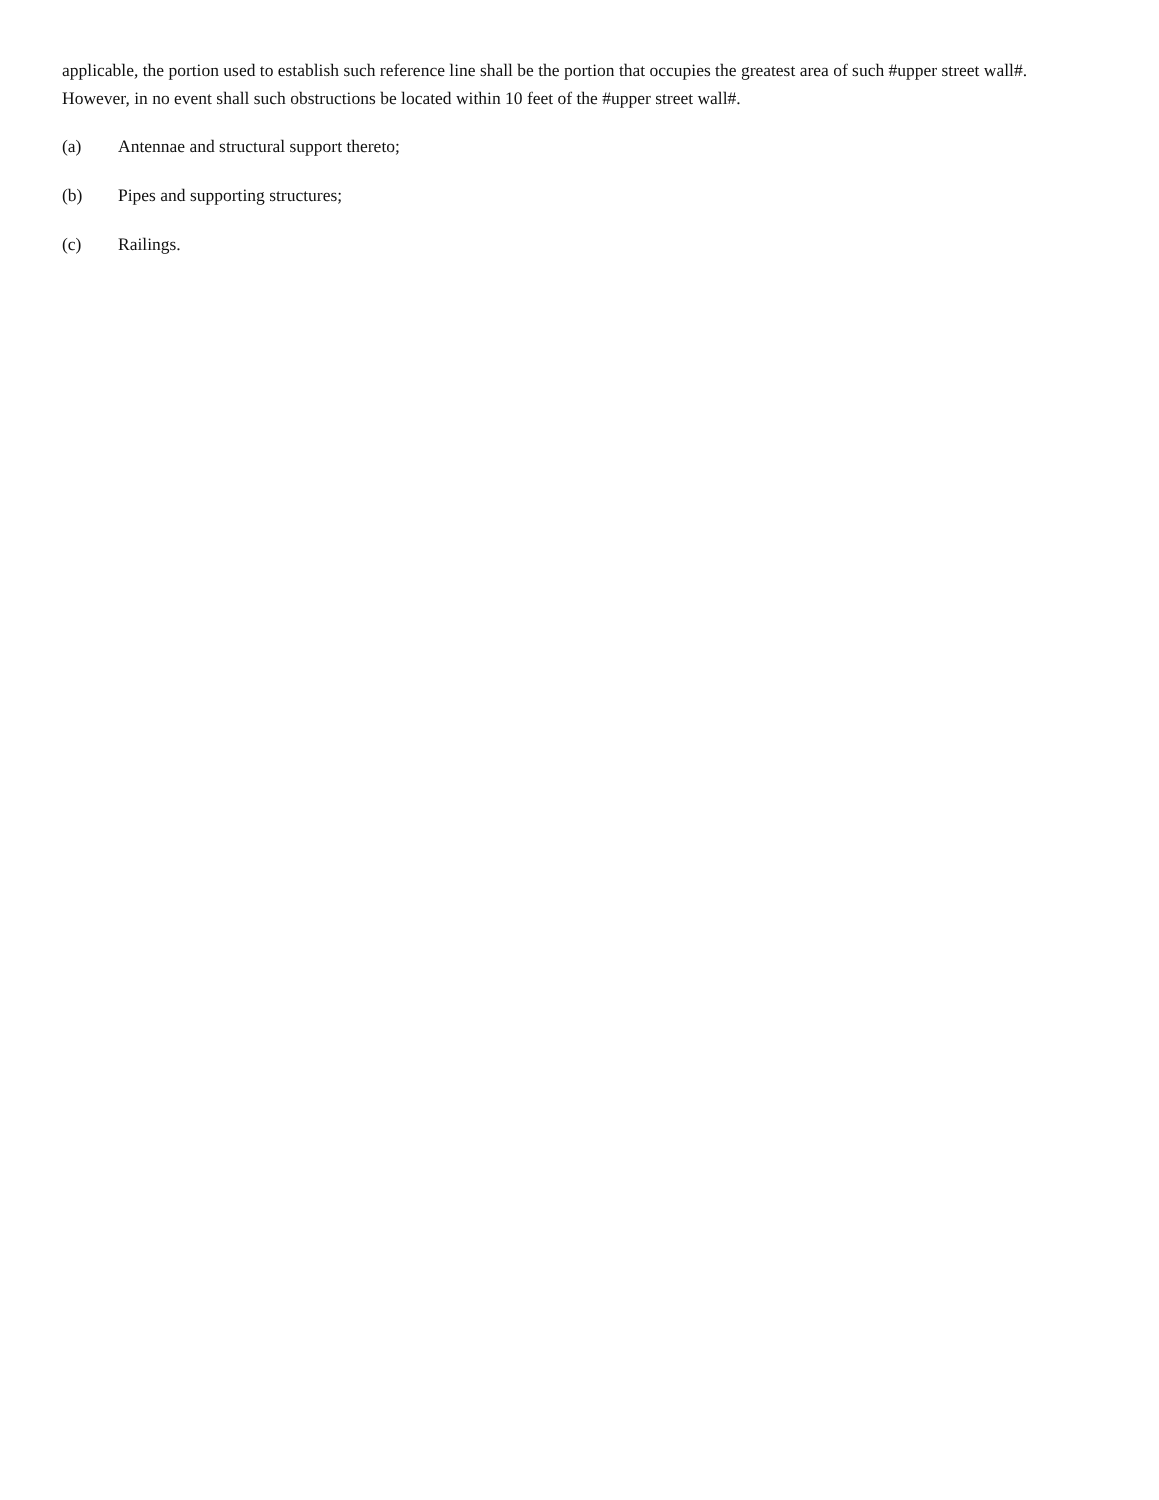applicable, the portion used to establish such reference line shall be the portion that occupies the greatest area of such #upper street wall#. However, in no event shall such obstructions be located within 10 feet of the #upper street wall#.
(a) Antennae and structural support thereto;
(b) Pipes and supporting structures;
(c) Railings.